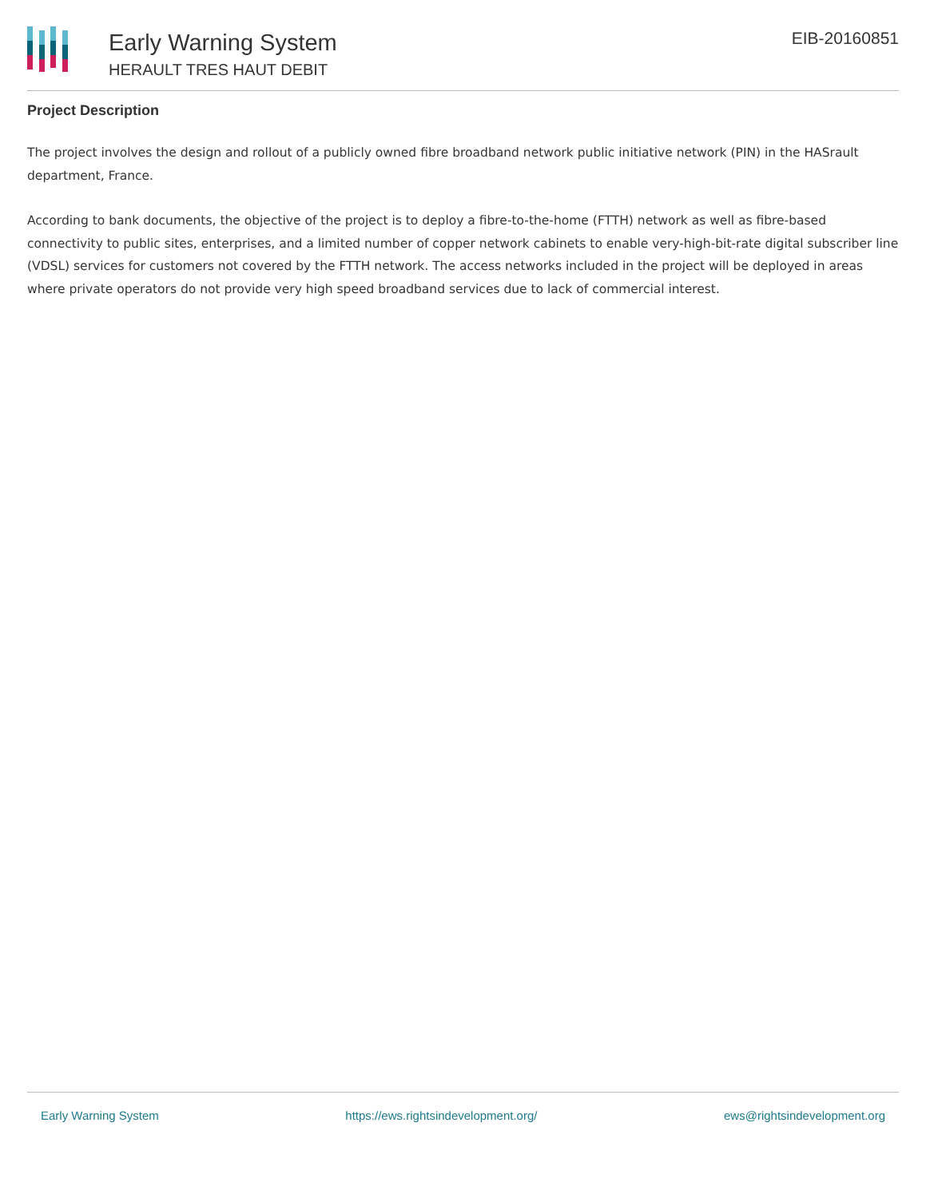Early Warning System
HERAULT TRES HAUT DEBIT
EIB-20160851
Project Description
The project involves the design and rollout of a publicly owned fibre broadband network public initiative network (PIN) in the HASrault department, France.
According to bank documents, the objective of the project is to deploy a fibre-to-the-home (FTTH) network as well as fibre-based connectivity to public sites, enterprises, and a limited number of copper network cabinets to enable very-high-bit-rate digital subscriber line (VDSL) services for customers not covered by the FTTH network. The access networks included in the project will be deployed in areas where private operators do not provide very high speed broadband services due to lack of commercial interest.
Early Warning System https://ews.rightsindevelopment.org/ ews@rightsindevelopment.org